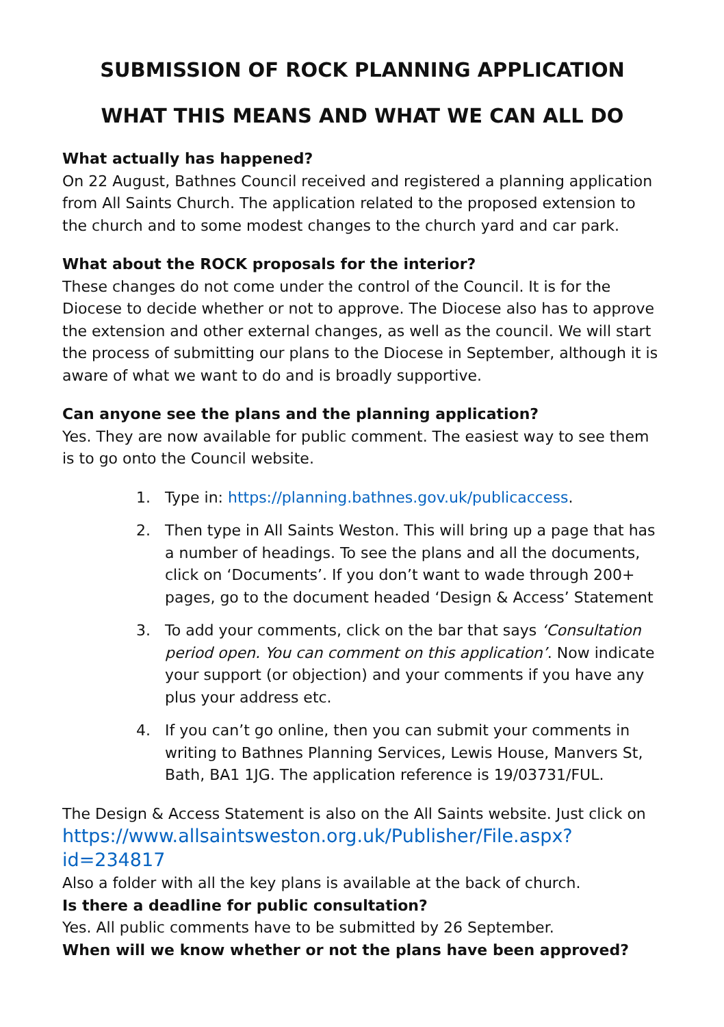SUBMISSION OF ROCK PLANNING APPLICATION
WHAT THIS MEANS AND WHAT WE CAN ALL DO
What actually has happened?
On 22 August, Bathnes Council received and registered a planning application from All Saints Church. The application related to the proposed extension to the church and to some modest changes to the church yard and car park.
What about the ROCK proposals for the interior?
These changes do not come under the control of the Council. It is for the Diocese to decide whether or not to approve. The Diocese also has to approve the extension and other external changes, as well as the council. We will start the process of submitting our plans to the Diocese in September, although it is aware of what we want to do and is broadly supportive.
Can anyone see the plans and the planning application?
Yes. They are now available for public comment. The easiest way to see them is to go onto the Council website.
1. Type in: https://planning.bathnes.gov.uk/publicaccess.
2. Then type in All Saints Weston. This will bring up a page that has a number of headings. To see the plans and all the documents, click on ‘Documents’. If you don’t want to wade through 200+ pages, go to the document headed ‘Design & Access’ Statement
3. To add your comments, click on the bar that says ‘Consultation period open. You can comment on this application’. Now indicate your support (or objection) and your comments if you have any plus your address etc.
4. If you can’t go online, then you can submit your comments in writing to Bathnes Planning Services, Lewis House, Manvers St, Bath, BA1 1JG. The application reference is 19/03731/FUL.
The Design & Access Statement is also on the All Saints website. Just click on https://www.allsaintsweston.org.uk/Publisher/File.aspx?id=234817
Also a folder with all the key plans is available at the back of church.
Is there a deadline for public consultation?
Yes. All public comments have to be submitted by 26 September.
When will we know whether or not the plans have been approved?